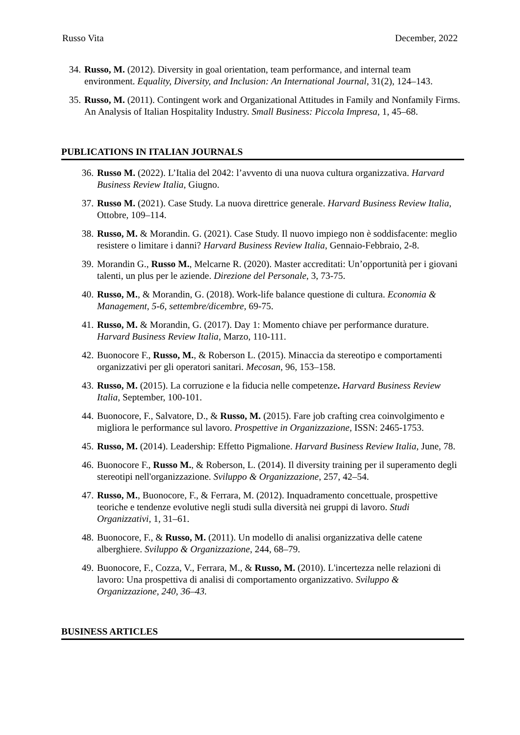Russo Vita December, 2022
34. Russo, M. (2012). Diversity in goal orientation, team performance, and internal team environment. Equality, Diversity, and Inclusion: An International Journal, 31(2), 124–143.
35. Russo, M. (2011). Contingent work and Organizational Attitudes in Family and Nonfamily Firms. An Analysis of Italian Hospitality Industry. Small Business: Piccola Impresa, 1, 45–68.
PUBLICATIONS IN ITALIAN JOURNALS
36. Russo M. (2022). L’Italia del 2042: l’avvento di una nuova cultura organizzativa. Harvard Business Review Italia, Giugno.
37. Russo M. (2021). Case Study. La nuova direttrice generale. Harvard Business Review Italia, Ottobre, 109–114.
38. Russo, M. & Morandin. G. (2021). Case Study. Il nuovo impiego non è soddisfacente: meglio resistere o limitare i danni? Harvard Business Review Italia, Gennaio-Febbraio, 2-8.
39. Morandin G., Russo M., Melcarne R. (2020). Master accreditati: Un’opportunità per i giovani talenti, un plus per le aziende. Direzione del Personale, 3, 73-75.
40. Russo, M., & Morandin, G. (2018). Work-life balance questione di cultura. Economia & Management, 5-6, settembre/dicembre, 69-75.
41. Russo, M. & Morandin, G. (2017). Day 1: Momento chiave per performance durature. Harvard Business Review Italia, Marzo, 110-111.
42. Buonocore F., Russo, M., & Roberson L. (2015). Minaccia da stereotipo e comportamenti organizzativi per gli operatori sanitari. Mecosan, 96, 153–158.
43. Russo, M. (2015). La corruzione e la fiducia nelle competenze. Harvard Business Review Italia, September, 100-101.
44. Buonocore, F., Salvatore, D., & Russo, M. (2015). Fare job crafting crea coinvolgimento e migliora le performance sul lavoro. Prospettive in Organizzazione, ISSN: 2465-1753.
45. Russo, M. (2014). Leadership: Effetto Pigmalione. Harvard Business Review Italia, June, 78.
46. Buonocore F., Russo M., & Roberson, L. (2014). Il diversity training per il superamento degli stereotipi nell'organizzazione. Sviluppo & Organizzazione, 257, 42–54.
47. Russo, M., Buonocore, F., & Ferrara, M. (2012). Inquadramento concettuale, prospettive teoriche e tendenze evolutive negli studi sulla diversità nei gruppi di lavoro. Studi Organizzativi, 1, 31–61.
48. Buonocore, F., & Russo, M. (2011). Un modello di analisi organizzativa delle catene alberghiere. Sviluppo & Organizzazione, 244, 68–79.
49. Buonocore, F., Cozza, V., Ferrara, M., & Russo, M. (2010). L'incertezza nelle relazioni di lavoro: Una prospettiva di analisi di comportamento organizzativo. Sviluppo & Organizzazione, 240, 36–43.
BUSINESS ARTICLES